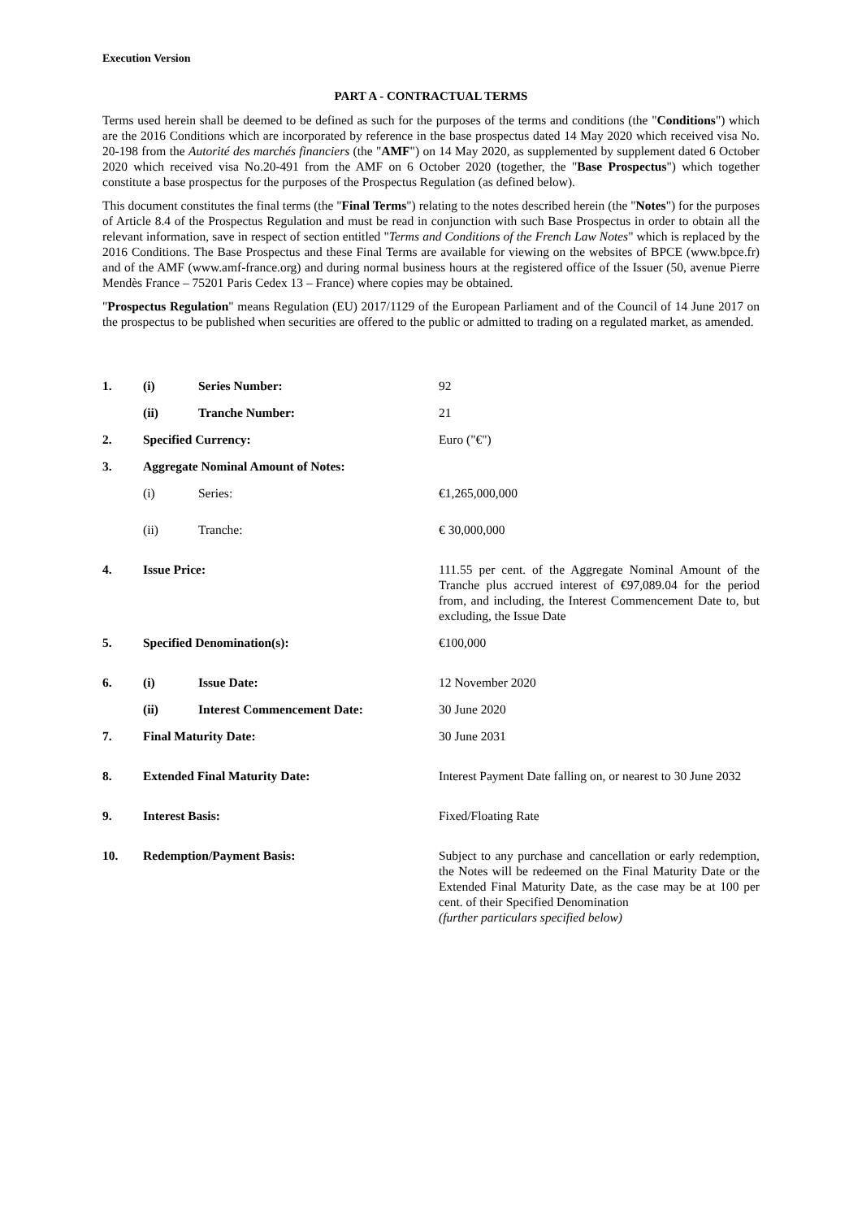Execution Version
PART A - CONTRACTUAL TERMS
Terms used herein shall be deemed to be defined as such for the purposes of the terms and conditions (the "Conditions") which are the 2016 Conditions which are incorporated by reference in the base prospectus dated 14 May 2020 which received visa No. 20-198 from the Autorité des marchés financiers (the "AMF") on 14 May 2020, as supplemented by supplement dated 6 October 2020 which received visa No.20-491 from the AMF on 6 October 2020 (together, the "Base Prospectus") which together constitute a base prospectus for the purposes of the Prospectus Regulation (as defined below).
This document constitutes the final terms (the "Final Terms") relating to the notes described herein (the "Notes") for the purposes of Article 8.4 of the Prospectus Regulation and must be read in conjunction with such Base Prospectus in order to obtain all the relevant information, save in respect of section entitled "Terms and Conditions of the French Law Notes" which is replaced by the 2016 Conditions. The Base Prospectus and these Final Terms are available for viewing on the websites of BPCE (www.bpce.fr) and of the AMF (www.amf-france.org) and during normal business hours at the registered office of the Issuer (50, avenue Pierre Mendès France – 75201 Paris Cedex 13 – France) where copies may be obtained.
"Prospectus Regulation" means Regulation (EU) 2017/1129 of the European Parliament and of the Council of 14 June 2017 on the prospectus to be published when securities are offered to the public or admitted to trading on a regulated market, as amended.
| 1. | (i) | Series Number: | 92 |
| | (ii) | Tranche Number: | 21 |
| 2. | Specified Currency: | | Euro ("€") |
| 3. | Aggregate Nominal Amount of Notes: | | |
| | (i) | Series: | €1,265,000,000 |
| | (ii) | Tranche: | € 30,000,000 |
| 4. | Issue Price: | | 111.55 per cent. of the Aggregate Nominal Amount of the Tranche plus accrued interest of €97,089.04 for the period from, and including, the Interest Commencement Date to, but excluding, the Issue Date |
| 5. | Specified Denomination(s): | | €100,000 |
| 6. | (i) | Issue Date: | 12 November 2020 |
| | (ii) | Interest Commencement Date: | 30 June 2020 |
| 7. | Final Maturity Date: | | 30 June 2031 |
| 8. | Extended Final Maturity Date: | | Interest Payment Date falling on, or nearest to 30 June 2032 |
| 9. | Interest Basis: | | Fixed/Floating Rate |
| 10. | Redemption/Payment Basis: | | Subject to any purchase and cancellation or early redemption, the Notes will be redeemed on the Final Maturity Date or the Extended Final Maturity Date, as the case may be at 100 per cent. of their Specified Denomination (further particulars specified below) |